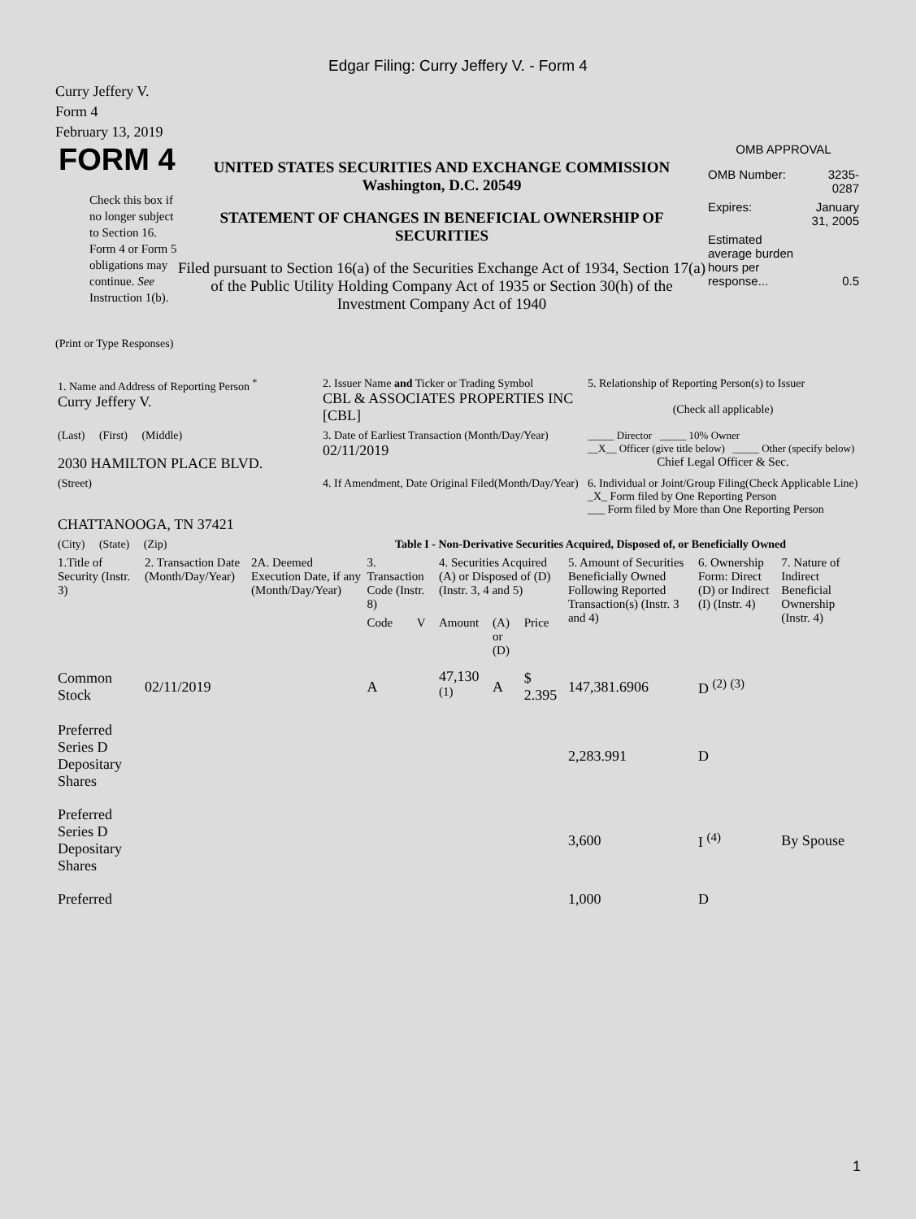Edgar Filing: Curry Jeffery V. - Form 4
Curry Jeffery V.
Form 4
February 13, 2019
FORM 4
Check this box if no longer subject to Section 16. Form 4 or Form 5 obligations may continue. See Instruction 1(b).
UNITED STATES SECURITIES AND EXCHANGE COMMISSION
Washington, D.C. 20549
STATEMENT OF CHANGES IN BENEFICIAL OWNERSHIP OF SECURITIES
Filed pursuant to Section 16(a) of the Securities Exchange Act of 1934, Section 17(a) of the Public Utility Holding Company Act of 1935 or Section 30(h) of the Investment Company Act of 1940
OMB APPROVAL
| OMB Number: | 3235-0287 |
| Expires: | January 31, 2005 |
| Estimated average burden hours per response... | 0.5 |
(Print or Type Responses)
| 1. Name and Address of Reporting Person <sup>*</sup> Curry Jeffery V. | 2. Issuer Name and Ticker or Trading Symbol CBL & ASSOCIATES PROPERTIES INC [CBL] | 5. Relationship of Reporting Person(s) to Issuer (Check all applicable) |
| (Last) (First) (Middle) 2030 HAMILTON PLACE BLVD. | 3. Date of Earliest Transaction (Month/Day/Year) 02/11/2019 | _____ Director _____ 10% Owner __X__ Officer (give title below) _____ Other (specify below) Chief Legal Officer & Sec. |
| (Street) CHATTANOOGA, TN 37421 | 4. If Amendment, Date Original Filed(Month/Day/Year) | 6. Individual or Joint/Group Filing(Check Applicable Line) _X_ Form filed by One Reporting Person ___ Form filed by More than One Reporting Person |
| (City) (State) (Zip) | Table I - Non-Derivative Securities Acquired, Disposed of, or Beneficially Owned | |
| 1.Title of Security (Instr. 3) | 2. Transaction Date (Month/Day/Year) | 2A. Deemed Execution Date, if any (Month/Day/Year) | 3. Transaction Code (Instr. 8) | | 4. Securities Acquired (A) or Disposed of (D) (Instr. 3, 4 and 5) | | | 5. Amount of Securities Beneficially Owned Following Reported Transaction(s) (Instr. 3 and 4) | 6. Ownership Form: Direct (D) or Indirect (I) (Instr. 4) | 7. Nature of Indirect Beneficial Ownership (Instr. 4) |
| --- | --- | --- | --- | --- | --- | --- | --- | --- | --- | --- |
| | | | Code | V | Amount | (A) or (D) | Price | | | |
| Common Stock | 02/11/2019 | | A | | 47,130 <sup>(1)</sup> | A | $ 2.395 | 147,381.6906 | D <sup>(2)</sup> <sup>(3)</sup> | |
| Preferred Series D Depositary Shares | | | | | | | | 2,283.991 | D | |
| Preferred Series D Depositary Shares | | | | | | | | 3,600 | I <sup>(4)</sup> | By Spouse |
| Preferred | | | | | | | | 1,000 | D | |
1